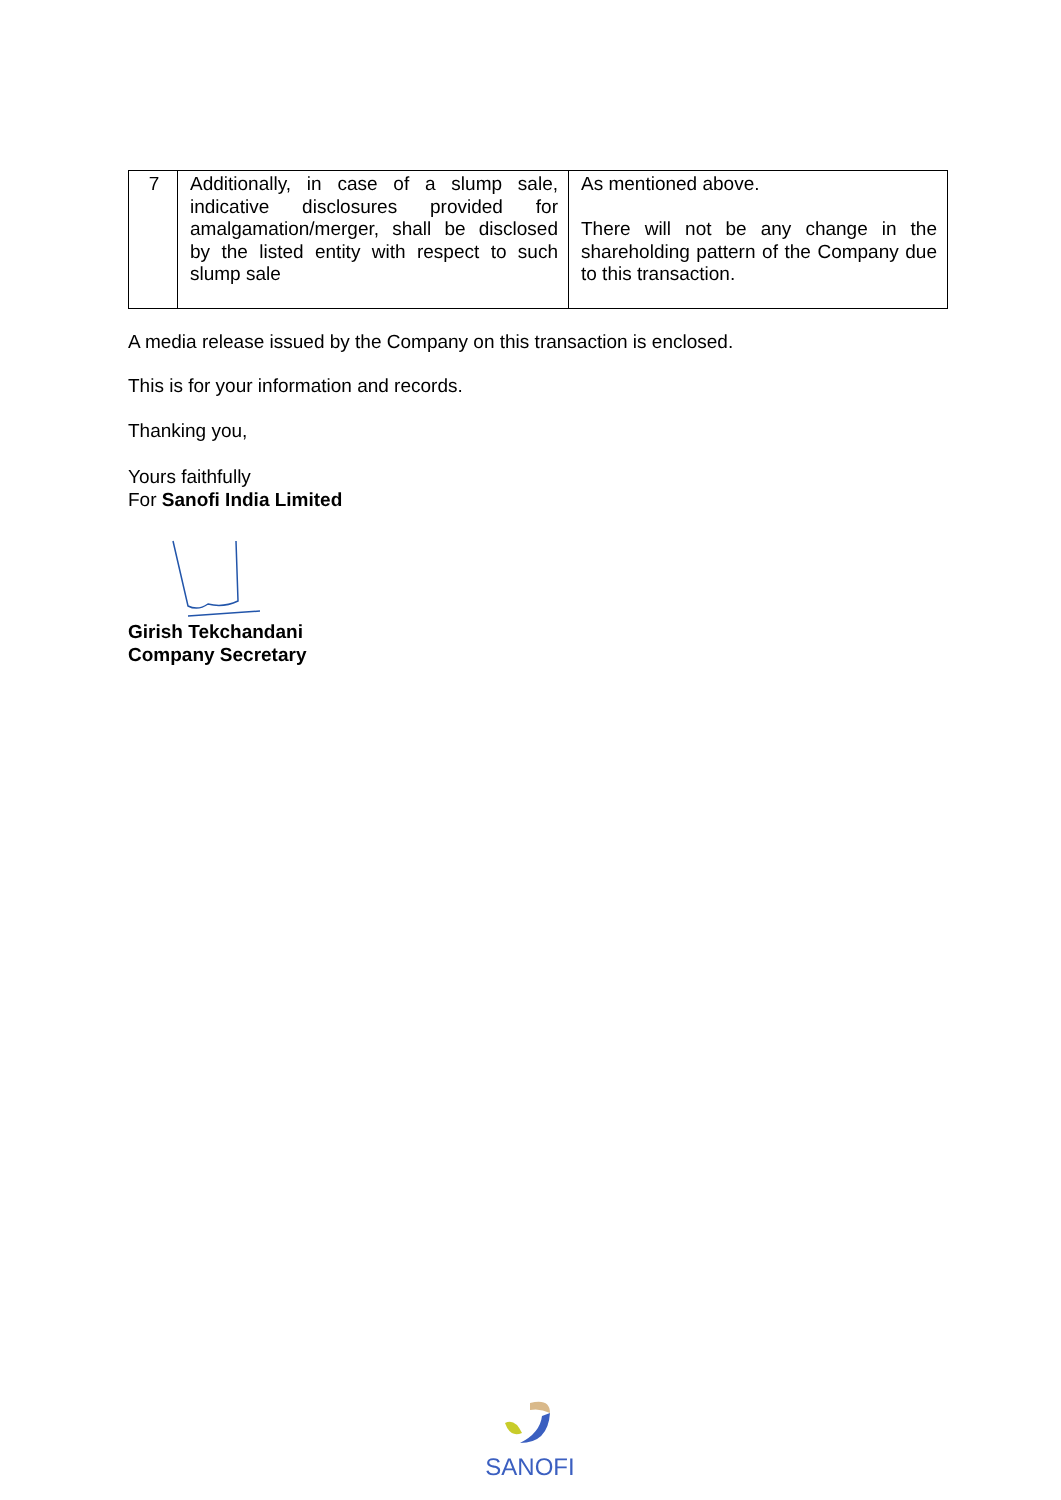| 7 | Additionally, in case of a slump sale, indicative disclosures provided for amalgamation/merger, shall be disclosed by the listed entity with respect to such slump sale | As mentioned above. There will not be any change in the shareholding pattern of the Company due to this transaction. |
A media release issued by the Company on this transaction is enclosed.
This is for your information and records.
Thanking you,
Yours faithfully
For Sanofi India Limited
Girish Tekchandani
Company Secretary
SANOFI